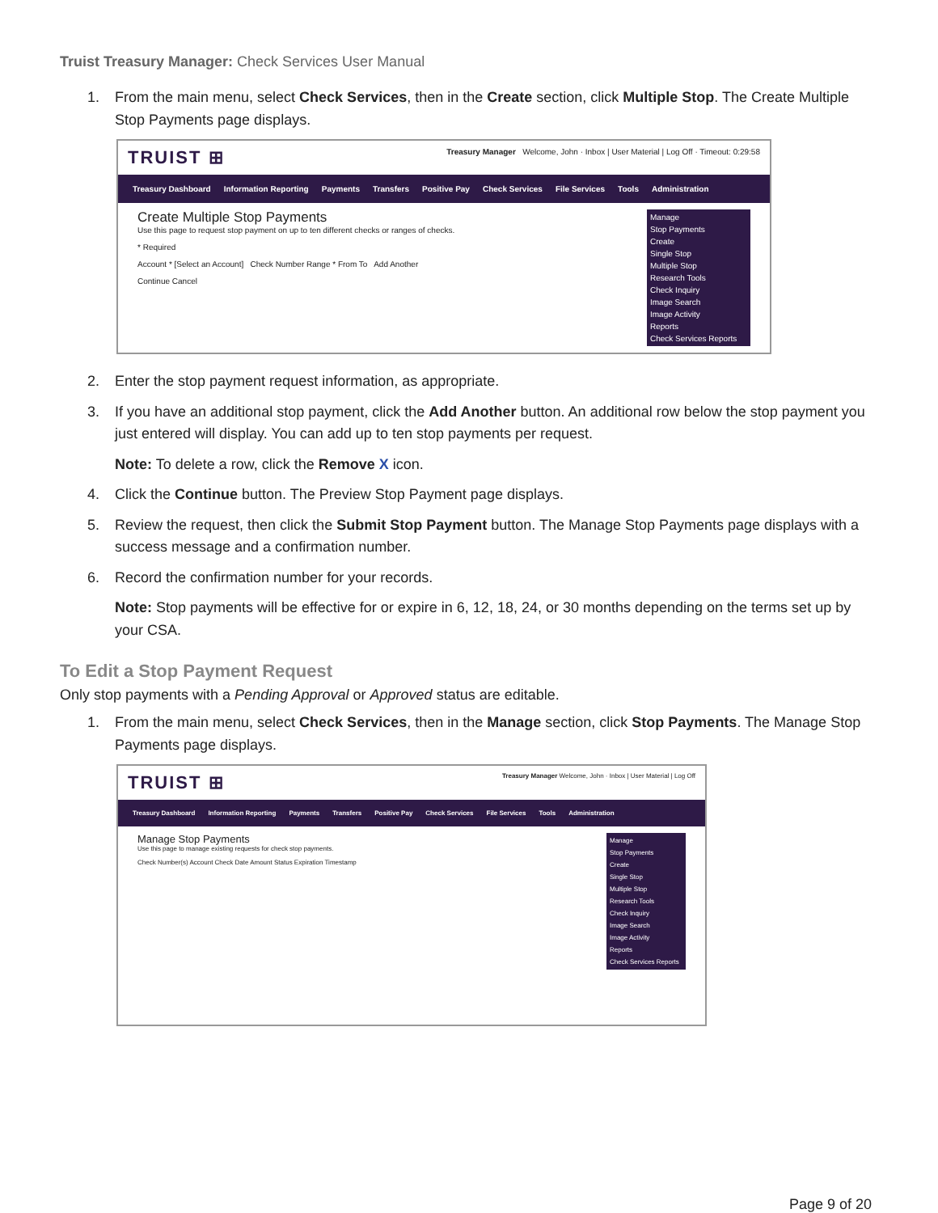Truist Treasury Manager: Check Services User Manual
1. From the main menu, select Check Services, then in the Create section, click Multiple Stop. The Create Multiple Stop Payments page displays.
TRUIST ⊞ Treasury Manager Welcome, John · Inbox | User Material | Log Off · Timeout: 0:29:58
Treasury Dashboard Information Reporting Payments Transfers Positive Pay Check Services File Services Tools Administration
Create Multiple Stop Payments
Use this page to request stop payment on up to ten different checks or ranges of checks.
* Required
Account * [Select an Account] Check Number Range * From To Add Another
Continue Cancel
Manage
Stop Payments
Create
Single Stop
Multiple Stop
Research Tools
Check Inquiry
Image Search
Image Activity
Reports
Check Services Reports
2. Enter the stop payment request information, as appropriate.
3. If you have an additional stop payment, click the Add Another button. An additional row below the stop payment you just entered will display. You can add up to ten stop payments per request.
Note: To delete a row, click the Remove X icon.
4. Click the Continue button. The Preview Stop Payment page displays.
5. Review the request, then click the Submit Stop Payment button. The Manage Stop Payments page displays with a success message and a confirmation number.
6. Record the confirmation number for your records.
Note: Stop payments will be effective for or expire in 6, 12, 18, 24, or 30 months depending on the terms set up by your CSA.
To Edit a Stop Payment Request
Only stop payments with a Pending Approval or Approved status are editable.
1. From the main menu, select Check Services, then in the Manage section, click Stop Payments. The Manage Stop Payments page displays.
TRUIST ⊞ Treasury Manager Welcome, John · Inbox | User Material | Log Off
Treasury Dashboard Information Reporting Payments Transfers Positive Pay Check Services File Services Tools Administration
Manage Stop Payments
Use this page to manage existing requests for check stop payments.
Check Number(s) Account Check Date Amount Status Expiration Timestamp
Manage
Stop Payments
Create
Single Stop
Multiple Stop
Research Tools
Check Inquiry
Image Search
Image Activity
Reports
Check Services Reports
Page 9 of 20